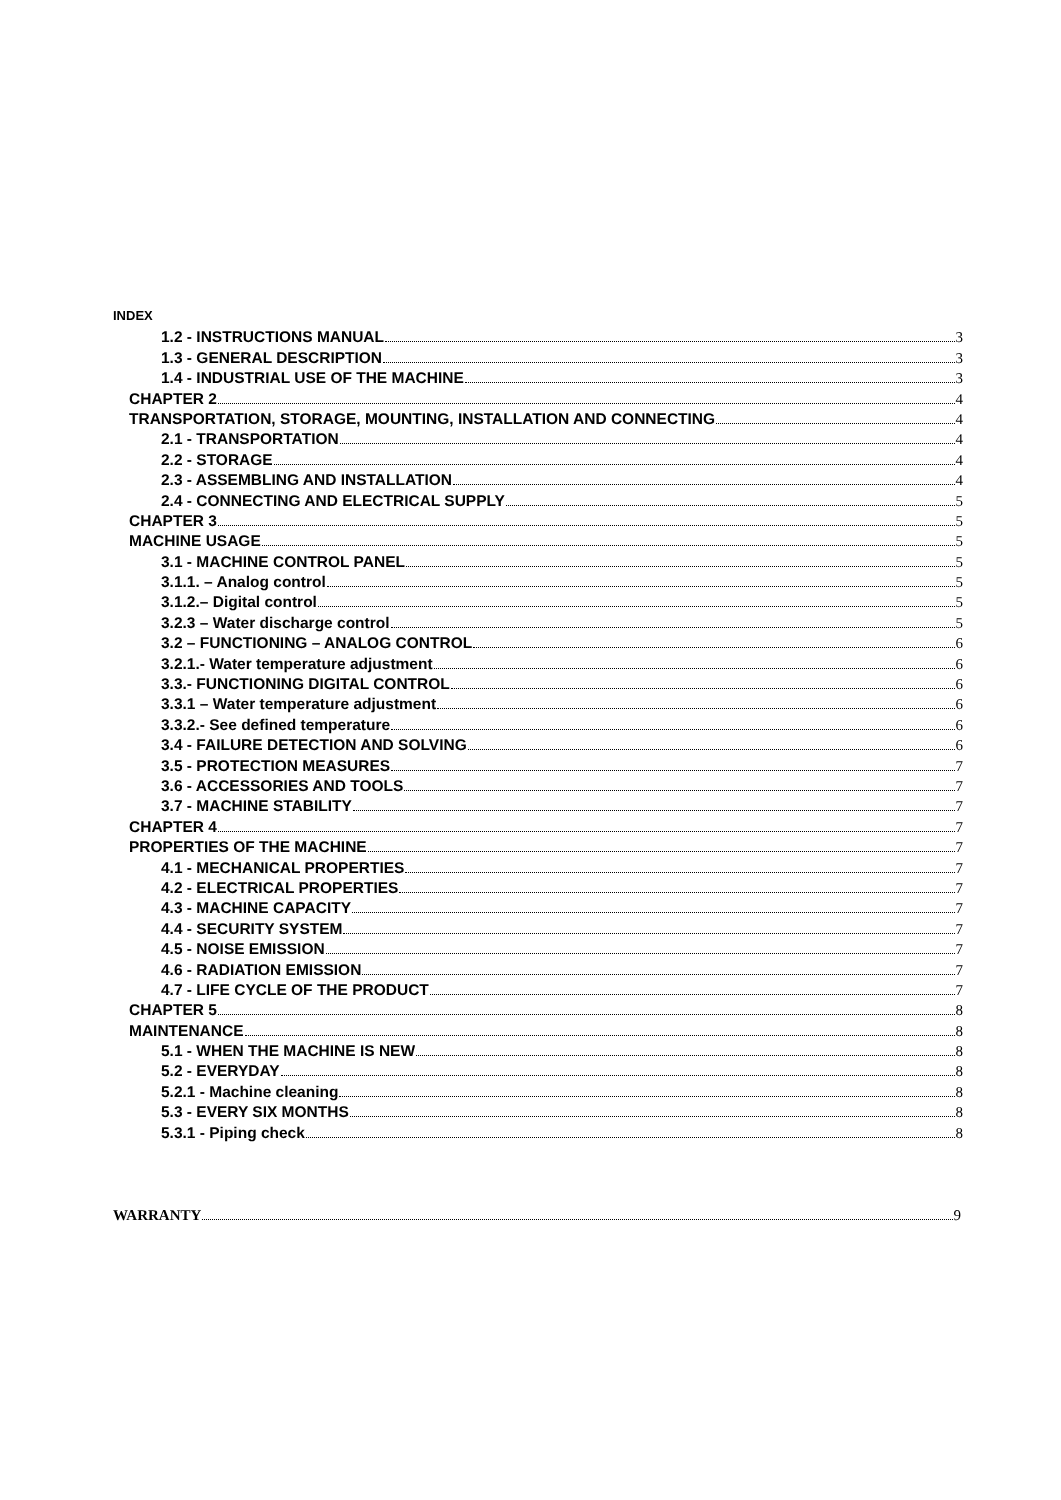INDEX
1.2 - INSTRUCTIONS MANUAL 3
1.3 - GENERAL DESCRIPTION 3
1.4 - INDUSTRIAL USE OF THE MACHINE 3
CHAPTER 2 4
TRANSPORTATION, STORAGE, MOUNTING, INSTALLATION AND CONNECTING 4
2.1 - TRANSPORTATION 4
2.2 - STORAGE 4
2.3 - ASSEMBLING AND INSTALLATION 4
2.4 - CONNECTING AND ELECTRICAL SUPPLY 5
CHAPTER 3 5
MACHINE USAGE 5
3.1 - MACHINE CONTROL PANEL 5
3.1.1. – Analog control 5
3.1.2.– Digital control 5
3.2.3 – Water discharge control 5
3.2 – FUNCTIONING – ANALOG CONTROL 6
3.2.1.- Water temperature adjustment 6
3.3.- FUNCTIONING DIGITAL CONTROL 6
3.3.1 – Water temperature adjustment 6
3.3.2.- See defined temperature 6
3.4 - FAILURE DETECTION AND SOLVING 6
3.5 - PROTECTION MEASURES 7
3.6 - ACCESSORIES AND TOOLS 7
3.7 - MACHINE STABILITY 7
CHAPTER 4 7
PROPERTIES OF THE MACHINE 7
4.1 - MECHANICAL PROPERTIES 7
4.2 - ELECTRICAL PROPERTIES 7
4.3 - MACHINE CAPACITY 7
4.4 - SECURITY SYSTEM 7
4.5 - NOISE EMISSION 7
4.6 - RADIATION EMISSION 7
4.7 - LIFE CYCLE OF THE PRODUCT 7
CHAPTER 5 8
MAINTENANCE 8
5.1 - WHEN THE MACHINE IS NEW 8
5.2 - EVERYDAY 8
5.2.1 - Machine cleaning 8
5.3 - EVERY SIX MONTHS 8
5.3.1 - Piping check 8
WARRANTY 9